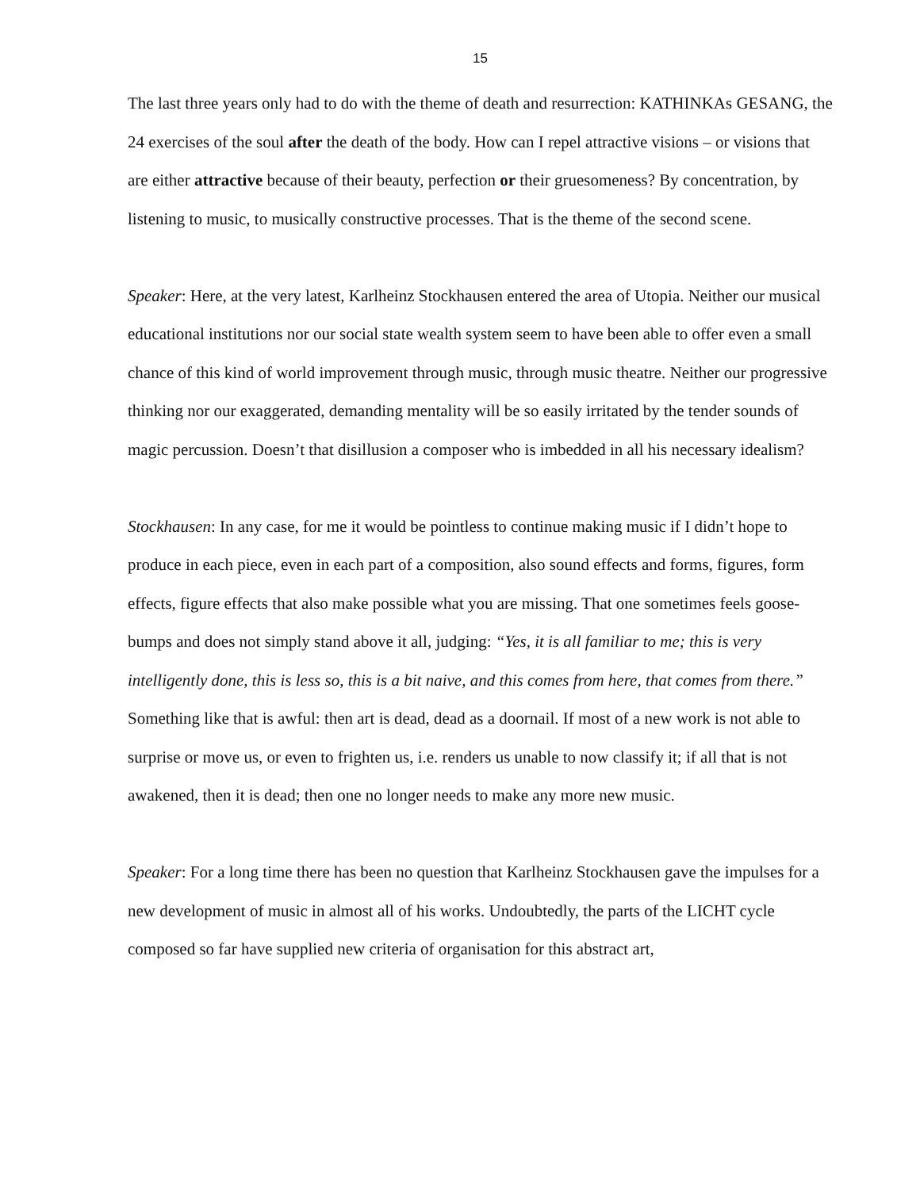15
The last three years only had to do with the theme of death and resurrection: KATHINKAs GESANG, the 24 exercises of the soul after the death of the body. How can I repel attractive visions – or visions that are either attractive because of their beauty, perfection or their gruesomeness? By concentration, by listening to music, to musically constructive processes. That is the theme of the second scene.
Speaker: Here, at the very latest, Karlheinz Stockhausen entered the area of Utopia. Neither our musical educational institutions nor our social state wealth system seem to have been able to offer even a small chance of this kind of world improvement through music, through music theatre. Neither our progressive thinking nor our exaggerated, demanding mentality will be so easily irritated by the tender sounds of magic percussion. Doesn’t that disillusion a composer who is imbedded in all his necessary idealism?
Stockhausen: In any case, for me it would be pointless to continue making music if I didn’t hope to produce in each piece, even in each part of a composition, also sound effects and forms, figures, form effects, figure effects that also make possible what you are missing. That one sometimes feels goose-bumps and does not simply stand above it all, judging: “Yes, it is all familiar to me; this is very intelligently done, this is less so, this is a bit naive, and this comes from here, that comes from there.” Something like that is awful: then art is dead, dead as a doornail. If most of a new work is not able to surprise or move us, or even to frighten us, i.e. renders us unable to now classify it; if all that is not awakened, then it is dead; then one no longer needs to make any more new music.
Speaker: For a long time there has been no question that Karlheinz Stockhausen gave the impulses for a new development of music in almost all of his works. Undoubtedly, the parts of the LICHT cycle composed so far have supplied new criteria of organisation for this abstract art,